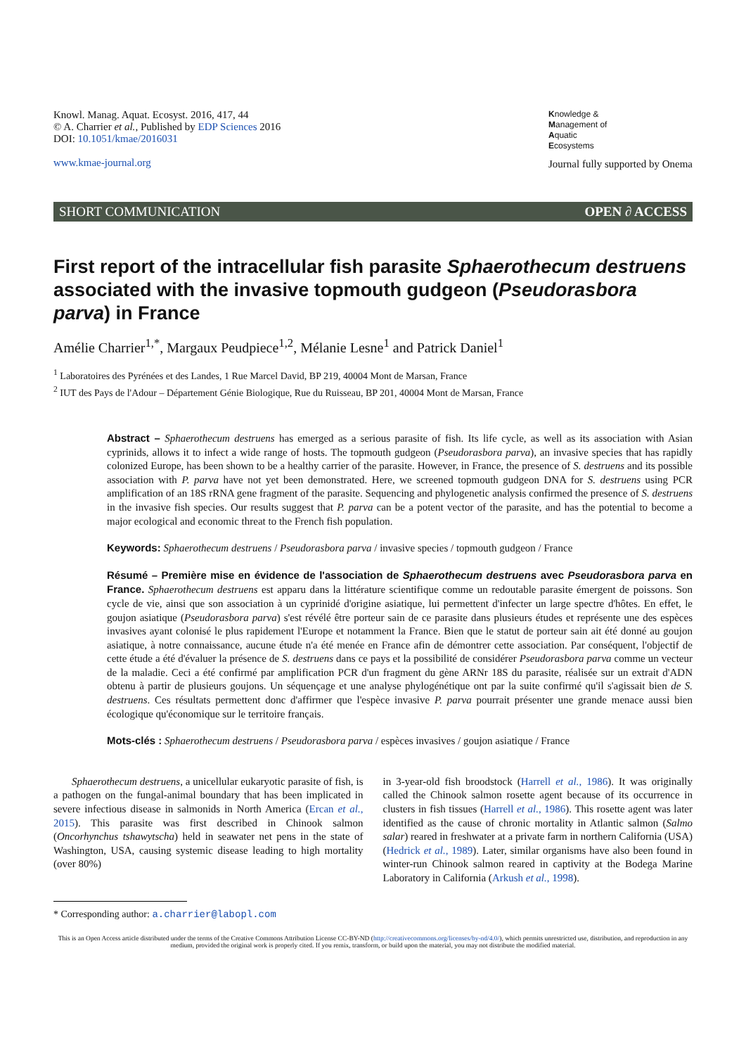Knowl. Manag. Aquat. Ecosyst. 2016, 417, 44
© A. Charrier et al., Published by EDP Sciences 2016
DOI: 10.1051/kmae/2016031
www.kmae-journal.org
Knowledge &
Management of
Aquatic
Ecosystems
Journal fully supported by Onema
SHORT COMMUNICATION OPEN ∂ ACCESS
First report of the intracellular fish parasite Sphaerothecum destruens associated with the invasive topmouth gudgeon (Pseudorasbora parva) in France
Amélie Charrier<sup>1,*</sup>, Margaux Peudpiece<sup>1,2</sup>, Mélanie Lesne<sup>1</sup> and Patrick Daniel<sup>1</sup>
<sup>1</sup> Laboratoires des Pyrénées et des Landes, 1 Rue Marcel David, BP 219, 40004 Mont de Marsan, France
<sup>2</sup> IUT des Pays de l'Adour – Département Génie Biologique, Rue du Ruisseau, BP 201, 40004 Mont de Marsan, France
Abstract – Sphaerothecum destruens has emerged as a serious parasite of fish. Its life cycle, as well as its association with Asian cyprinids, allows it to infect a wide range of hosts. The topmouth gudgeon (Pseudorasbora parva), an invasive species that has rapidly colonized Europe, has been shown to be a healthy carrier of the parasite. However, in France, the presence of S. destruens and its possible association with P. parva have not yet been demonstrated. Here, we screened topmouth gudgeon DNA for S. destruens using PCR amplification of an 18S rRNA gene fragment of the parasite. Sequencing and phylogenetic analysis confirmed the presence of S. destruens in the invasive fish species. Our results suggest that P. parva can be a potent vector of the parasite, and has the potential to become a major ecological and economic threat to the French fish population.
Keywords: Sphaerothecum destruens / Pseudorasbora parva / invasive species / topmouth gudgeon / France
Résumé – Première mise en évidence de l'association de Sphaerothecum destruens avec Pseudorasbora parva en France. Sphaerothecum destruens est apparu dans la littérature scientifique comme un redoutable parasite émergent de poissons. Son cycle de vie, ainsi que son association à un cyprinidé d'origine asiatique, lui permettent d'infecter un large spectre d'hôtes. En effet, le goujon asiatique (Pseudorasbora parva) s'est révélé être porteur sain de ce parasite dans plusieurs études et représente une des espèces invasives ayant colonisé le plus rapidement l'Europe et notamment la France. Bien que le statut de porteur sain ait été donné au goujon asiatique, à notre connaissance, aucune étude n'a été menée en France afin de démontrer cette association. Par conséquent, l'objectif de cette étude a été d'évaluer la présence de S. destruens dans ce pays et la possibilité de considérer Pseudorasbora parva comme un vecteur de la maladie. Ceci a été confirmé par amplification PCR d'un fragment du gène ARNr 18S du parasite, réalisée sur un extrait d'ADN obtenu à partir de plusieurs goujons. Un séquençage et une analyse phylogénétique ont par la suite confirmé qu'il s'agissait bien de S. destruens. Ces résultats permettent donc d'affirmer que l'espèce invasive P. parva pourrait présenter une grande menace aussi bien écologique qu'économique sur le territoire français.
Mots-clés : Sphaerothecum destruens / Pseudorasbora parva / espèces invasives / goujon asiatique / France
Sphaerothecum destruens, a unicellular eukaryotic parasite of fish, is a pathogen on the fungal-animal boundary that has been implicated in severe infectious disease in salmonids in North America (Ercan et al., 2015). This parasite was first described in Chinook salmon (Oncorhynchus tshawytscha) held in seawater net pens in the state of Washington, USA, causing systemic disease leading to high mortality (over 80%)
* Corresponding author: a.charrier@labopl.com
in 3-year-old fish broodstock (Harrell et al., 1986). It was originally called the Chinook salmon rosette agent because of its occurrence in clusters in fish tissues (Harrell et al., 1986). This rosette agent was later identified as the cause of chronic mortality in Atlantic salmon (Salmo salar) reared in freshwater at a private farm in northern California (USA) (Hedrick et al., 1989). Later, similar organisms have also been found in winter-run Chinook salmon reared in captivity at the Bodega Marine Laboratory in California (Arkush et al., 1998).
This is an Open Access article distributed under the terms of the Creative Commons Attribution License CC-BY-ND (http://creativecommons.org/licenses/by-nd/4.0/), which permits unrestricted use, distribution, and reproduction in any medium, provided the original work is properly cited. If you remix, transform, or build upon the material, you may not distribute the modified material.